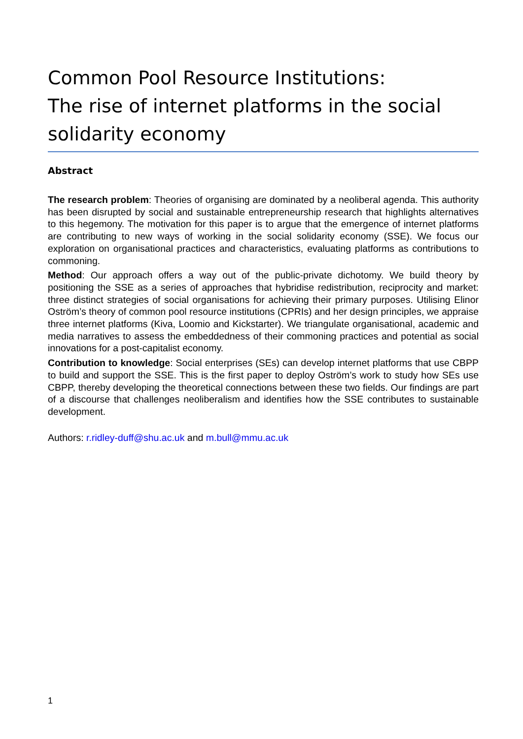Common Pool Resource Institutions:
The rise of internet platforms in the social solidarity economy
Abstract
The research problem: Theories of organising are dominated by a neoliberal agenda. This authority has been disrupted by social and sustainable entrepreneurship research that highlights alternatives to this hegemony. The motivation for this paper is to argue that the emergence of internet platforms are contributing to new ways of working in the social solidarity economy (SSE). We focus our exploration on organisational practices and characteristics, evaluating platforms as contributions to commoning.
Method: Our approach offers a way out of the public-private dichotomy. We build theory by positioning the SSE as a series of approaches that hybridise redistribution, reciprocity and market: three distinct strategies of social organisations for achieving their primary purposes. Utilising Elinor Oström’s theory of common pool resource institutions (CPRIs) and her design principles, we appraise three internet platforms (Kiva, Loomio and Kickstarter). We triangulate organisational, academic and media narratives to assess the embeddedness of their commoning practices and potential as social innovations for a post-capitalist economy.
Contribution to knowledge: Social enterprises (SEs) can develop internet platforms that use CBPP to build and support the SSE. This is the first paper to deploy Oström’s work to study how SEs use CBPP, thereby developing the theoretical connections between these two fields. Our findings are part of a discourse that challenges neoliberalism and identifies how the SSE contributes to sustainable development.
Authors: r.ridley-duff@shu.ac.uk and m.bull@mmu.ac.uk
1